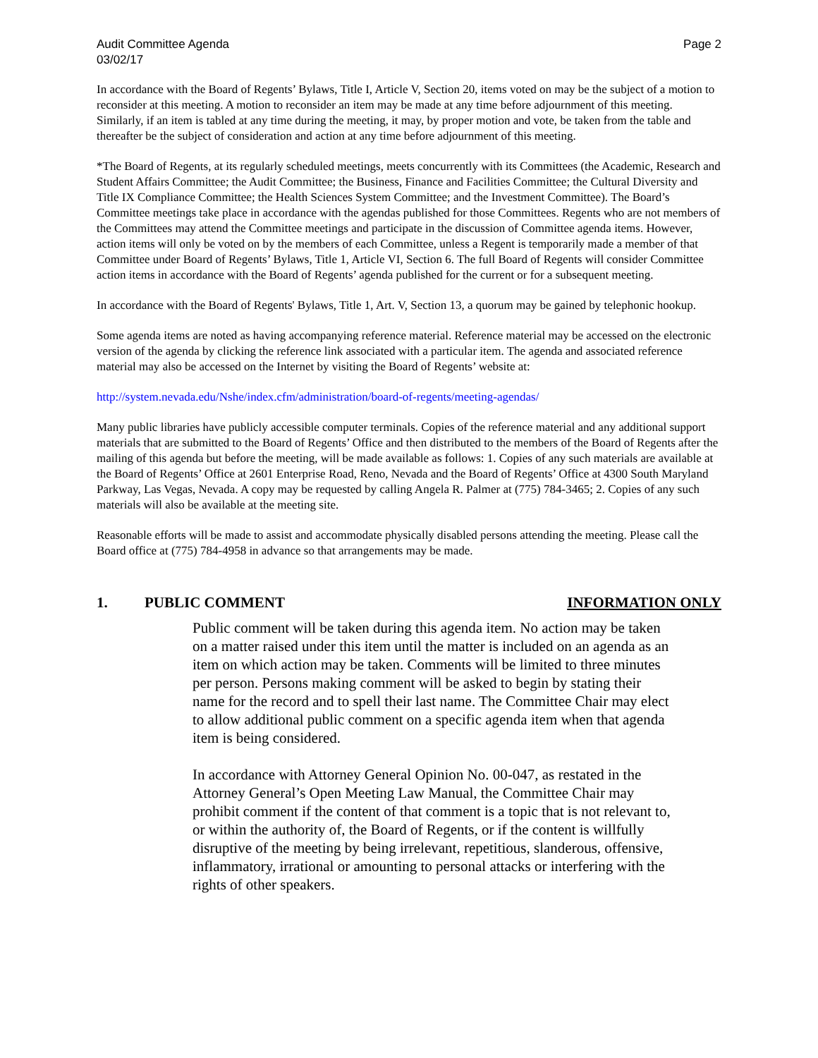Audit Committee Agenda
03/02/17
Page 2
In accordance with the Board of Regents’ Bylaws, Title I, Article V, Section 20, items voted on may be the subject of a motion to reconsider at this meeting. A motion to reconsider an item may be made at any time before adjournment of this meeting. Similarly, if an item is tabled at any time during the meeting, it may, by proper motion and vote, be taken from the table and thereafter be the subject of consideration and action at any time before adjournment of this meeting.
*The Board of Regents, at its regularly scheduled meetings, meets concurrently with its Committees (the Academic, Research and Student Affairs Committee; the Audit Committee; the Business, Finance and Facilities Committee; the Cultural Diversity and Title IX Compliance Committee; the Health Sciences System Committee; and the Investment Committee). The Board’s Committee meetings take place in accordance with the agendas published for those Committees. Regents who are not members of the Committees may attend the Committee meetings and participate in the discussion of Committee agenda items. However, action items will only be voted on by the members of each Committee, unless a Regent is temporarily made a member of that Committee under Board of Regents’ Bylaws, Title 1, Article VI, Section 6. The full Board of Regents will consider Committee action items in accordance with the Board of Regents’ agenda published for the current or for a subsequent meeting.
In accordance with the Board of Regents' Bylaws, Title 1, Art. V, Section 13, a quorum may be gained by telephonic hookup.
Some agenda items are noted as having accompanying reference material. Reference material may be accessed on the electronic version of the agenda by clicking the reference link associated with a particular item. The agenda and associated reference material may also be accessed on the Internet by visiting the Board of Regents’ website at:
http://system.nevada.edu/Nshe/index.cfm/administration/board-of-regents/meeting-agendas/
Many public libraries have publicly accessible computer terminals. Copies of the reference material and any additional support materials that are submitted to the Board of Regents’ Office and then distributed to the members of the Board of Regents after the mailing of this agenda but before the meeting, will be made available as follows: 1. Copies of any such materials are available at the Board of Regents’ Office at 2601 Enterprise Road, Reno, Nevada and the Board of Regents’ Office at 4300 South Maryland Parkway, Las Vegas, Nevada. A copy may be requested by calling Angela R. Palmer at (775) 784-3465; 2. Copies of any such materials will also be available at the meeting site.
Reasonable efforts will be made to assist and accommodate physically disabled persons attending the meeting. Please call the Board office at (775) 784-4958 in advance so that arrangements may be made.
1. PUBLIC COMMENT INFORMATION ONLY
Public comment will be taken during this agenda item. No action may be taken on a matter raised under this item until the matter is included on an agenda as an item on which action may be taken. Comments will be limited to three minutes per person. Persons making comment will be asked to begin by stating their name for the record and to spell their last name. The Committee Chair may elect to allow additional public comment on a specific agenda item when that agenda item is being considered.
In accordance with Attorney General Opinion No. 00-047, as restated in the Attorney General’s Open Meeting Law Manual, the Committee Chair may prohibit comment if the content of that comment is a topic that is not relevant to, or within the authority of, the Board of Regents, or if the content is willfully disruptive of the meeting by being irrelevant, repetitious, slanderous, offensive, inflammatory, irrational or amounting to personal attacks or interfering with the rights of other speakers.